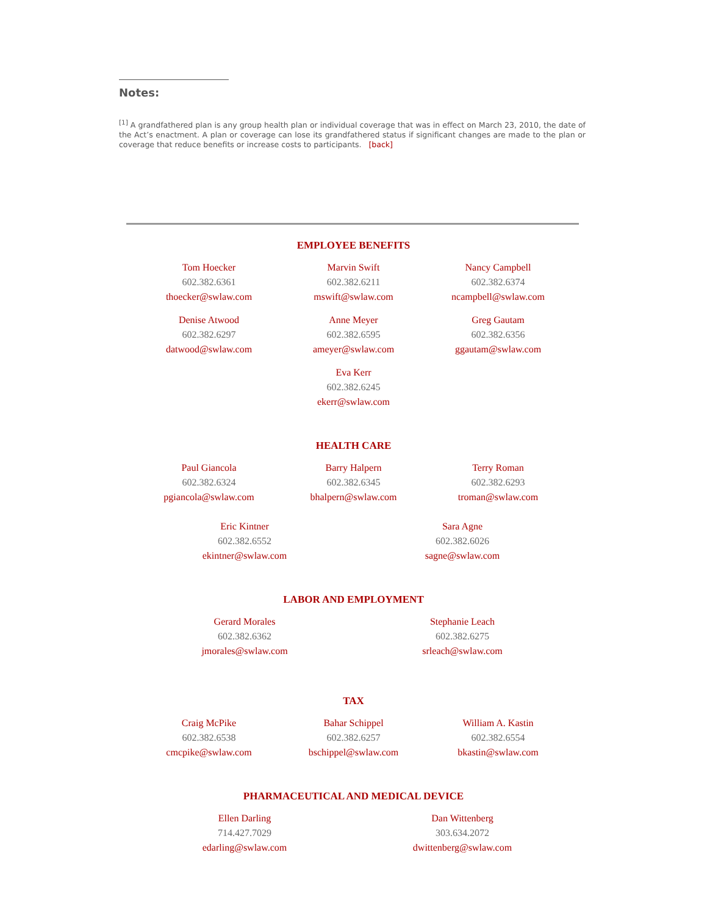Notes:
<sup>[1]</sup> A grandfathered plan is any group health plan or individual coverage that was in effect on March 23, 2010, the date of the Act’s enactment. A plan or coverage can lose its grandfathered status if significant changes are made to the plan or coverage that reduce benefits or increase costs to participants. [back]
EMPLOYEE BENEFITS
Tom Hoecker
602.382.6361
thoecker@swlaw.com
Marvin Swift
602.382.6211
mswift@swlaw.com
Nancy Campbell
602.382.6374
ncampbell@swlaw.com
Denise Atwood
602.382.6297
datwood@swlaw.com
Anne Meyer
602.382.6595
ameyer@swlaw.com
Greg Gautam
602.382.6356
ggautam@swlaw.com
Eva Kerr
602.382.6245
ekerr@swlaw.com
HEALTH CARE
Paul Giancola
602.382.6324
pgiancola@swlaw.com
Barry Halpern
602.382.6345
bhalpern@swlaw.com
Terry Roman
602.382.6293
troman@swlaw.com
Eric Kintner
602.382.6552
ekintner@swlaw.com
Sara Agne
602.382.6026
sagne@swlaw.com
LABOR AND EMPLOYMENT
Gerard Morales
602.382.6362
jmorales@swlaw.com
Stephanie Leach
602.382.6275
srleach@swlaw.com
TAX
Craig McPike
602.382.6538
cmcpike@swlaw.com
Bahar Schippel
602.382.6257
bschippel@swlaw.com
William A. Kastin
602.382.6554
bkastin@swlaw.com
PHARMACEUTICAL AND MEDICAL DEVICE
Ellen Darling
714.427.7029
edarling@swlaw.com
Dan Wittenberg
303.634.2072
dwittenberg@swlaw.com